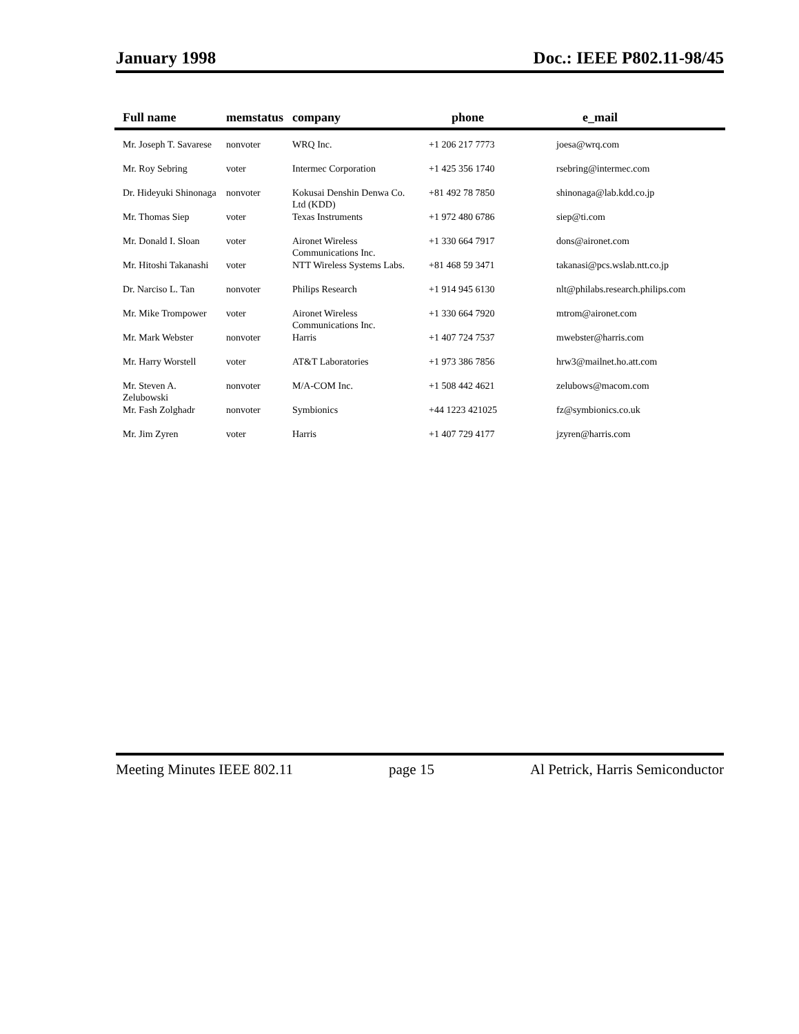January 1998 Doc.: IEEE P802.11-98/45
| Full name | memstatus | company | phone | e_mail |
| --- | --- | --- | --- | --- |
| Mr. Joseph T. Savarese | nonvoter | WRQ Inc. | +1 206 217 7773 | joesa@wrq.com |
| Mr. Roy Sebring | voter | Intermec Corporation | +1 425 356 1740 | rsebring@intermec.com |
| Dr. Hideyuki Shinonaga | nonvoter | Kokusai Denshin Denwa Co. Ltd (KDD) | +81 492 78 7850 | shinonaga@lab.kdd.co.jp |
| Mr. Thomas Siep | voter | Texas Instruments | +1 972 480 6786 | siep@ti.com |
| Mr. Donald I. Sloan | voter | Aironet Wireless Communications Inc. | +1 330 664 7917 | dons@aironet.com |
| Mr. Hitoshi Takanashi | voter | NTT Wireless Systems Labs. | +81 468 59 3471 | takanasi@pcs.wslab.ntt.co.jp |
| Dr. Narciso L. Tan | nonvoter | Philips Research | +1 914 945 6130 | nlt@philabs.research.philips.com |
| Mr. Mike Trompower | voter | Aironet Wireless Communications Inc. | +1 330 664 7920 | mtrom@aironet.com |
| Mr. Mark Webster | nonvoter | Harris | +1 407 724 7537 | mwebster@harris.com |
| Mr. Harry Worstell | voter | AT&T Laboratories | +1 973 386 7856 | hrw3@mailnet.ho.att.com |
| Mr. Steven A. Zelubowski | nonvoter | M/A-COM Inc. | +1 508 442 4621 | zelubows@macom.com |
| Mr. Fash Zolghadr | nonvoter | Symbionics | +44 1223 421025 | fz@symbionics.co.uk |
| Mr. Jim Zyren | voter | Harris | +1 407 729 4177 | jzyren@harris.com |
Meeting Minutes IEEE 802.11 page 15 Al Petrick, Harris Semiconductor